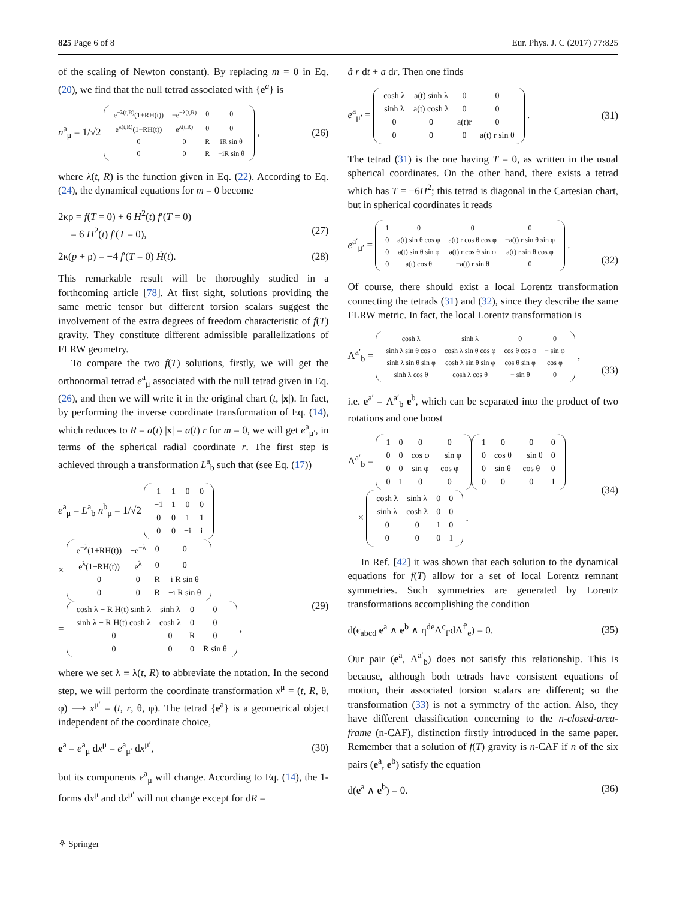825 Page 6 of 8 Eur. Phys. J. C (2017) 77:825
of the scaling of Newton constant). By replacing m = 0 in Eq. (20), we find that the null tetrad associated with {e<sup>a</sup>} is
n<sup>a</sup><sub>μ</sub> = 1/√2
| e<sup>−λ(t,R)</sup>(1+RH(t)) | −e<sup>−λ(t,R)</sup> | 0 | 0 |
| e<sup>λ(t,R)</sup>(1−RH(t)) | e<sup>λ(t,R)</sup> | 0 | 0 |
| 0 | 0 | R | iR sin θ |
| 0 | 0 | R | −iR sin θ |
, (26)
where λ(t, R) is the function given in Eq. (22). According to Eq. (24), the dynamical equations for m = 0 become
2κρ = f(T = 0) + 6 H<sup>2</sup>(t) f′(T = 0)
= 6 H<sup>2</sup>(t) f′(T = 0),
(27)
2κ(p + ρ) = −4 f′(T = 0) Ḣ(t). (28)
This remarkable result will be thoroughly studied in a forthcoming article [78]. At first sight, solutions providing the same metric tensor but different torsion scalars suggest the involvement of the extra degrees of freedom characteristic of f(T) gravity. They constitute different admissible parallelizations of FLRW geometry.
To compare the two f(T) solutions, firstly, we will get the orthonormal tetrad e<sup>a</sup><sub>μ</sub> associated with the null tetrad given in Eq. (26), and then we will write it in the original chart (t, |x|). In fact, by performing the inverse coordinate transformation of Eq. (14), which reduces to R = a(t) |x| = a(t) r for m = 0, we will get e<sup>a</sup><sub>μ′</sub>, in terms of the spherical radial coordinate r. The first step is achieved through a transformation L<sup>a</sup><sub>b</sub> such that (see Eq. (17))
e<sup>a</sup><sub>μ</sub> = L<sup>a</sup><sub>b</sub> n<sup>b</sup><sub>μ</sub> = 1/√2
| 1 | 1 | 0 | 0 |
| −1 | 1 | 0 | 0 |
| 0 | 0 | 1 | 1 |
| 0 | 0 | −i | i |
×
| e<sup>−λ</sup>(1+RH(t)) | −e<sup>−λ</sup> | 0 | 0 |
| e<sup>λ</sup>(1−RH(t)) | e<sup>λ</sup> | 0 | 0 |
| 0 | 0 | R | i R sin θ |
| 0 | 0 | R | −i R sin θ |
=
| cosh λ − R H(t) sinh λ | sinh λ | 0 | 0 |
| sinh λ − R H(t) cosh λ | cosh λ | 0 | 0 |
| 0 | 0 | R | 0 |
| 0 | 0 | 0 | R sin θ |
,
(29)
where we set λ ≡ λ(t, R) to abbreviate the notation. In the second step, we will perform the coordinate transformation x<sup>μ</sup> = (t, R, θ, φ) ⟶ x<sup>μ′</sup> = (t, r, θ, φ). The tetrad {e<sup>a</sup>} is a geometrical object independent of the coordinate choice,
e<sup>a</sup> = e<sup>a</sup><sub>μ</sub> dx<sup>μ</sup> = e<sup>a</sup><sub>μ′</sub> dx<sup>μ′</sup>, (30)
but its components e<sup>a</sup><sub>μ</sub> will change. According to Eq. (14), the 1-forms dx<sup>μ</sup> and dx<sup>μ′</sup> will not change except for dR =
ȧ r dt + a dr. Then one finds
e<sup>a</sup><sub>μ′</sub> =
| cosh λ | a(t) sinh λ | 0 | 0 |
| sinh λ | a(t) cosh λ | 0 | 0 |
| 0 | 0 | a(t)r | 0 |
| 0 | 0 | 0 | a(t) r sin θ |
. (31)
The tetrad (31) is the one having T = 0, as written in the usual spherical coordinates. On the other hand, there exists a tetrad which has T = −6H<sup>2</sup>; this tetrad is diagonal in the Cartesian chart, but in spherical coordinates it reads
e<sup>a′</sup><sub>μ′</sub> =
| 1 | 0 | 0 | 0 |
| 0 | a(t) sin θ cos φ | a(t) r cos θ cos φ | −a(t) r sin θ sin φ |
| 0 | a(t) sin θ sin φ | a(t) r cos θ sin φ | a(t) r sin θ cos φ |
| 0 | a(t) cos θ | −a(t) r sin θ | 0 |
.
(32)
Of course, there should exist a local Lorentz transformation connecting the tetrads (31) and (32), since they describe the same FLRW metric. In fact, the local Lorentz transformation is
Λ<sup>a′</sup><sub>b</sub> =
| cosh λ | sinh λ | 0 | 0 |
| sinh λ sin θ cos φ | cosh λ sin θ cos φ | cos θ cos φ | − sin φ |
| sinh λ sin θ sin φ | cosh λ sin θ sin φ | cos θ sin φ | cos φ |
| sinh λ cos θ | cosh λ cos θ | − sin θ | 0 |
,
(33)
i.e. e<sup>a′</sup> = Λ<sup>a′</sup><sub>b</sub> e<sup>b</sup>, which can be separated into the product of two rotations and one boost
Λ<sup>a′</sup><sub>b</sub> =
| 1 | 0 | 0 | 0 |
| 0 | 0 | cos φ | − sin φ |
| 0 | 0 | sin φ | cos φ |
| 0 | 1 | 0 | 0 |
| 1 | 0 | 0 | 0 |
| 0 | cos θ | − sin θ | 0 |
| 0 | sin θ | cos θ | 0 |
| 0 | 0 | 0 | 1 |
×
| cosh λ | sinh λ | 0 | 0 |
| sinh λ | cosh λ | 0 | 0 |
| 0 | 0 | 1 | 0 |
| 0 | 0 | 0 | 1 |
. (34)
In Ref. [42] it was shown that each solution to the dynamical equations for f(T) allow for a set of local Lorentz remnant symmetries. Such symmetries are generated by Lorentz transformations accomplishing the condition
d(ϵ<sub>abcd</sub> e<sup>a</sup> ∧ e<sup>b</sup> ∧ η<sup>de</sup>Λ<sup>c</sup><sub>f′</sub>dΛ<sup>f′</sup><sub>e</sub>) = 0. (35)
Our pair (e<sup>a</sup>, Λ<sup>a′</sup><sub>b</sub>) does not satisfy this relationship. This is because, although both tetrads have consistent equations of motion, their associated torsion scalars are different; so the transformation (33) is not a symmetry of the action. Also, they have different classification concerning to the n-closed-area-frame (n-CAF), distinction firstly introduced in the same paper. Remember that a solution of f(T) gravity is n-CAF if n of the six pairs (e<sup>a</sup>, e<sup>b</sup>) satisfy the equation
d(e<sup>a</sup> ∧ e<sup>b</sup>) = 0. (36)
⚘ Springer